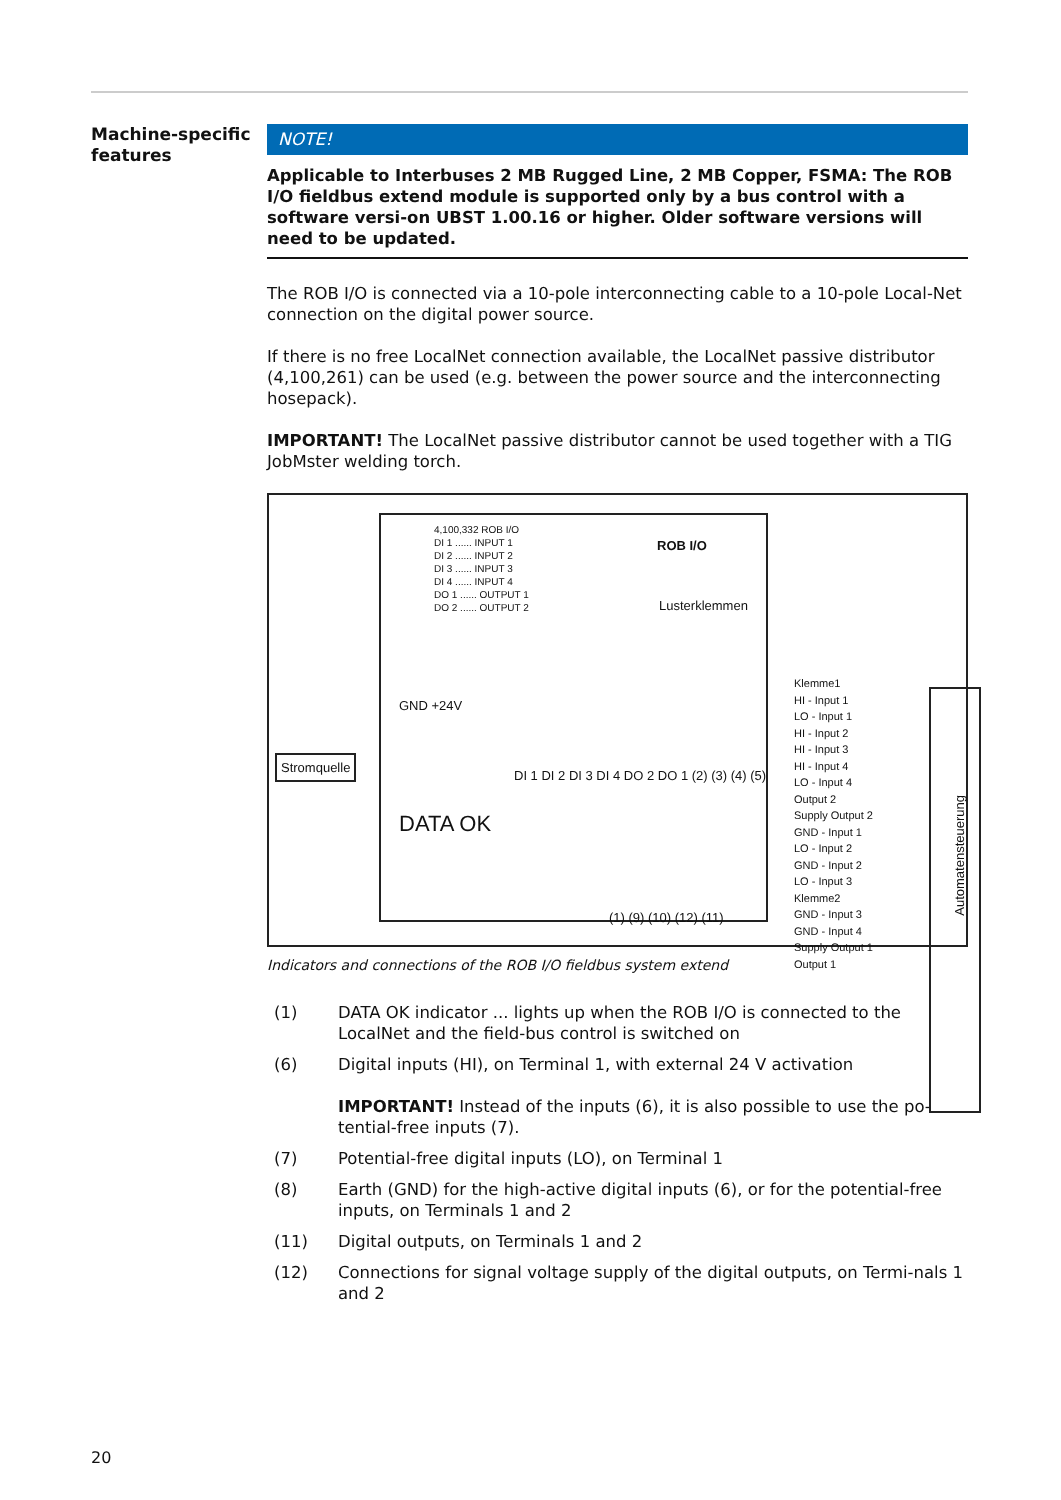Machine-specific features
NOTE!
Applicable to Interbuses 2 MB Rugged Line, 2 MB Copper, FSMA: The ROB I/O fieldbus extend module is supported only by a bus control with a software versi-on UBST 1.00.16 or higher. Older software versions will need to be updated.
The ROB I/O is connected via a 10-pole interconnecting cable to a 10-pole Local-Net connection on the digital power source.
If there is no free LocalNet connection available, the LocalNet passive distributor (4,100,261) can be used (e.g. between the power source and the interconnecting hosepack).
IMPORTANT! The LocalNet passive distributor cannot be used together with a TIG JobMster welding torch.
4,100,332 ROB I/O
DI 1 ...... INPUT 1
DI 2 ...... INPUT 2
DI 3 ...... INPUT 3
DI 4 ...... INPUT 4
DO 1 ...... OUTPUT 1
DO 2 ...... OUTPUT 2
ROB I/O
Lusterklemmen
Stromquelle
GND +24V
DATA OK
(1) (9) (10) (12) (11)
DI 1 DI 2 DI 3 DI 4 DO 2 DO 1 (2) (3) (4) (5)
Klemme1
HI - Input 1
LO - Input 1
HI - Input 2
HI - Input 3
HI - Input 4
LO - Input 4
Output 2
Supply Output 2
GND - Input 1
LO - Input 2
GND - Input 2
LO - Input 3
Klemme2
GND - Input 3
GND - Input 4
Supply Output 1
Output 1
Automatensteuerung
Indicators and connections of the ROB I/O fieldbus system extend
(1) DATA OK indicator ... lights up when the ROB I/O is connected to the LocalNet and the field-bus control is switched on
(6) Digital inputs (HI), on Terminal 1, with external 24 V activation
IMPORTANT! Instead of the inputs (6), it is also possible to use the po-tential-free inputs (7).
(7) Potential-free digital inputs (LO), on Terminal 1
(8) Earth (GND) for the high-active digital inputs (6), or for the potential-free inputs, on Terminals 1 and 2
(11) Digital outputs, on Terminals 1 and 2
(12) Connections for signal voltage supply of the digital outputs, on Termi-nals 1 and 2
20